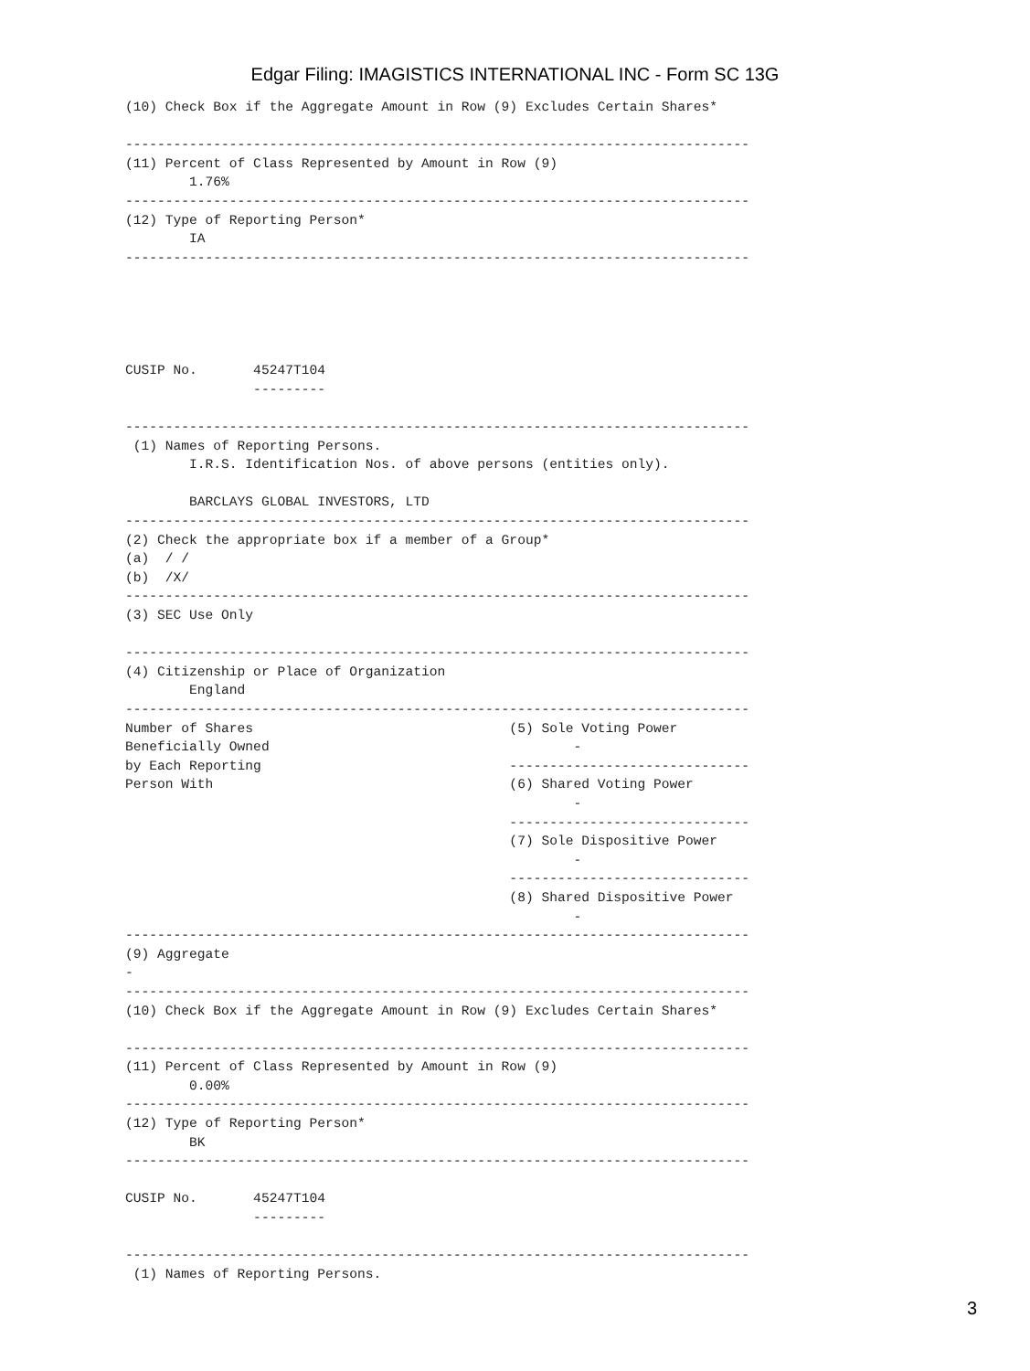Edgar Filing: IMAGISTICS INTERNATIONAL INC - Form SC 13G
(10) Check Box if the Aggregate Amount in Row (9) Excludes Certain Shares*

------------------------------------------------------------------------------
(11) Percent of Class Represented by Amount in Row (9)
        1.76%
------------------------------------------------------------------------------
(12) Type of Reporting Person*
        IA
------------------------------------------------------------------------------





CUSIP No.       45247T104
                ---------

------------------------------------------------------------------------------
 (1) Names of Reporting Persons.
        I.R.S. Identification Nos. of above persons (entities only).

        BARCLAYS GLOBAL INVESTORS, LTD
------------------------------------------------------------------------------
(2) Check the appropriate box if a member of a Group*
(a)  / /
(b)  /X/
------------------------------------------------------------------------------
(3) SEC Use Only

------------------------------------------------------------------------------
(4) Citizenship or Place of Organization
        England
------------------------------------------------------------------------------
Number of Shares                                (5) Sole Voting Power
Beneficially Owned                                      -
by Each Reporting                               ------------------------------
Person With                                     (6) Shared Voting Power
                                                        -
                                                ------------------------------
                                                (7) Sole Dispositive Power
                                                        -
                                                ------------------------------
                                                (8) Shared Dispositive Power
                                                        -
------------------------------------------------------------------------------
(9) Aggregate
-
------------------------------------------------------------------------------
(10) Check Box if the Aggregate Amount in Row (9) Excludes Certain Shares*

------------------------------------------------------------------------------
(11) Percent of Class Represented by Amount in Row (9)
        0.00%
------------------------------------------------------------------------------
(12) Type of Reporting Person*
        BK
------------------------------------------------------------------------------

CUSIP No.       45247T104
                ---------

------------------------------------------------------------------------------
 (1) Names of Reporting Persons.
3